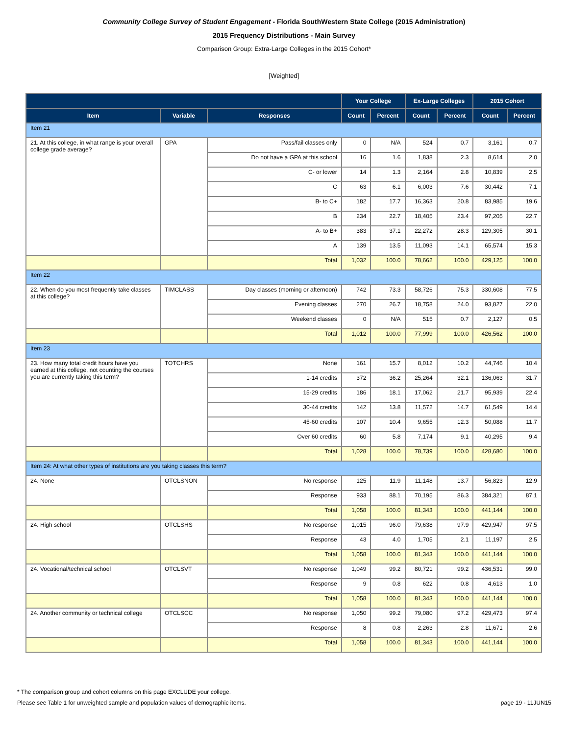Community College Survey of Student Engagement - Florida SouthWestern State College (2015 Administration)
2015 Frequency Distributions - Main Survey
Comparison Group: Extra-Large Colleges in the 2015 Cohort*
[Weighted]
| | | | Your College | | Ex-Large Colleges | | 2015 Cohort | |
| --- | --- | --- | --- | --- | --- | --- | --- | --- |
| Item | Variable | Responses | Count | Percent | Count | Percent | Count | Percent |
| Item 21 | | | | | | | | |
| 21. At this college, in what range is your overall college grade average? | GPA | Pass/fail classes only | 0 | N/A | 524 | 0.7 | 3,161 | 0.7 |
| | | Do not have a GPA at this school | 16 | 1.6 | 1,838 | 2.3 | 8,614 | 2.0 |
| | | C- or lower | 14 | 1.3 | 2,164 | 2.8 | 10,839 | 2.5 |
| | | C | 63 | 6.1 | 6,003 | 7.6 | 30,442 | 7.1 |
| | | B- to C+ | 182 | 17.7 | 16,363 | 20.8 | 83,985 | 19.6 |
| | | B | 234 | 22.7 | 18,405 | 23.4 | 97,205 | 22.7 |
| | | A- to B+ | 383 | 37.1 | 22,272 | 28.3 | 129,305 | 30.1 |
| | | A | 139 | 13.5 | 11,093 | 14.1 | 65,574 | 15.3 |
| | | Total | 1,032 | 100.0 | 78,662 | 100.0 | 429,125 | 100.0 |
| Item 22 | | | | | | | | |
| 22. When do you most frequently take classes at this college? | TIMCLASS | Day classes (morning or afternoon) | 742 | 73.3 | 58,726 | 75.3 | 330,608 | 77.5 |
| | | Evening classes | 270 | 26.7 | 18,758 | 24.0 | 93,827 | 22.0 |
| | | Weekend classes | 0 | N/A | 515 | 0.7 | 2,127 | 0.5 |
| | | Total | 1,012 | 100.0 | 77,999 | 100.0 | 426,562 | 100.0 |
| Item 23 | | | | | | | | |
| 23. How many total credit hours have you earned at this college, not counting the courses you are currently taking this term? | TOTCHRS | None | 161 | 15.7 | 8,012 | 10.2 | 44,746 | 10.4 |
| | | 1-14 credits | 372 | 36.2 | 25,264 | 32.1 | 136,063 | 31.7 |
| | | 15-29 credits | 186 | 18.1 | 17,062 | 21.7 | 95,939 | 22.4 |
| | | 30-44 credits | 142 | 13.8 | 11,572 | 14.7 | 61,549 | 14.4 |
| | | 45-60 credits | 107 | 10.4 | 9,655 | 12.3 | 50,088 | 11.7 |
| | | Over 60 credits | 60 | 5.8 | 7,174 | 9.1 | 40,295 | 9.4 |
| | | Total | 1,028 | 100.0 | 78,739 | 100.0 | 428,680 | 100.0 |
| Item 24: At what other types of institutions are you taking classes this term? | | | | | | | | |
| 24. None | OTCLSNON | No response | 125 | 11.9 | 11,148 | 13.7 | 56,823 | 12.9 |
| | | Response | 933 | 88.1 | 70,195 | 86.3 | 384,321 | 87.1 |
| | | Total | 1,058 | 100.0 | 81,343 | 100.0 | 441,144 | 100.0 |
| 24. High school | OTCLSHS | No response | 1,015 | 96.0 | 79,638 | 97.9 | 429,947 | 97.5 |
| | | Response | 43 | 4.0 | 1,705 | 2.1 | 11,197 | 2.5 |
| | | Total | 1,058 | 100.0 | 81,343 | 100.0 | 441,144 | 100.0 |
| 24. Vocational/technical school | OTCLSVT | No response | 1,049 | 99.2 | 80,721 | 99.2 | 436,531 | 99.0 |
| | | Response | 9 | 0.8 | 622 | 0.8 | 4,613 | 1.0 |
| | | Total | 1,058 | 100.0 | 81,343 | 100.0 | 441,144 | 100.0 |
| 24. Another community or technical college | OTCLSCC | No response | 1,050 | 99.2 | 79,080 | 97.2 | 429,473 | 97.4 |
| | | Response | 8 | 0.8 | 2,263 | 2.8 | 11,671 | 2.6 |
| | | Total | 1,058 | 100.0 | 81,343 | 100.0 | 441,144 | 100.0 |
* The comparison group and cohort columns on this page EXCLUDE your college.
Please see Table 1 for unweighted sample and population values of demographic items. page 19 - 11JUN15